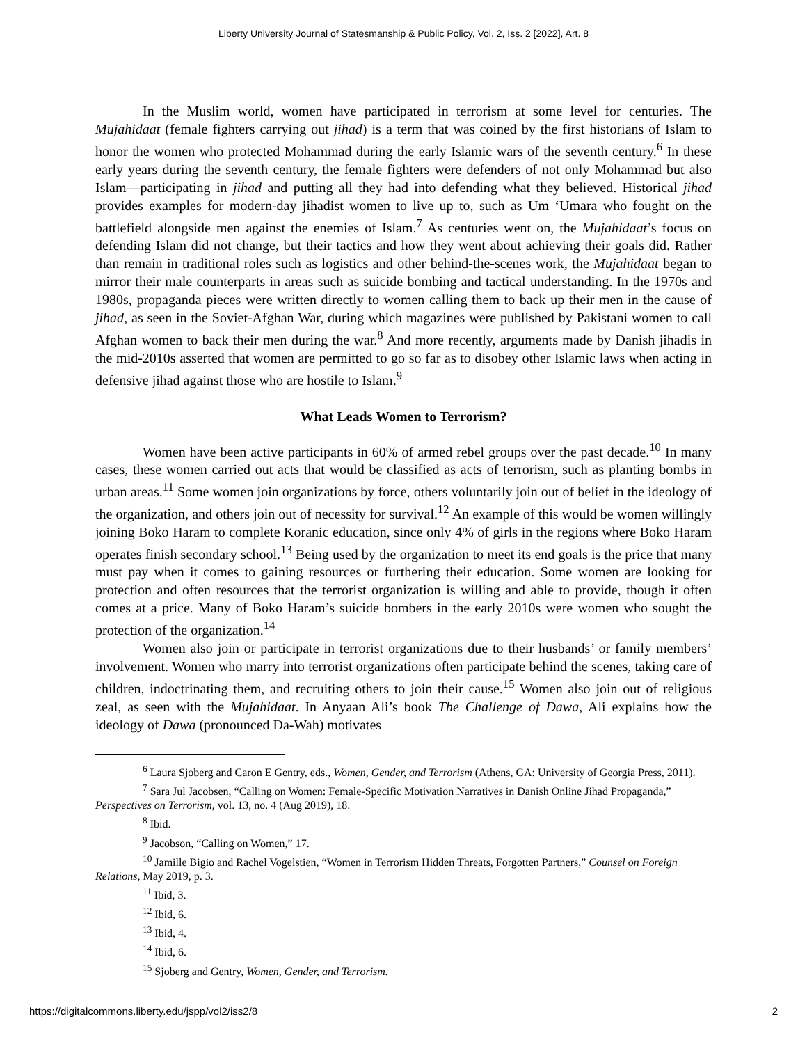Liberty University Journal of Statesmanship & Public Policy, Vol. 2, Iss. 2 [2022], Art. 8
In the Muslim world, women have participated in terrorism at some level for centuries. The Mujahidaat (female fighters carrying out jihad) is a term that was coined by the first historians of Islam to honor the women who protected Mohammad during the early Islamic wars of the seventh century.<sup>6</sup> In these early years during the seventh century, the female fighters were defenders of not only Mohammad but also Islam—participating in jihad and putting all they had into defending what they believed. Historical jihad provides examples for modern-day jihadist women to live up to, such as Um ‘Umara who fought on the battlefield alongside men against the enemies of Islam.<sup>7</sup> As centuries went on, the Mujahidaat’s focus on defending Islam did not change, but their tactics and how they went about achieving their goals did. Rather than remain in traditional roles such as logistics and other behind-the-scenes work, the Mujahidaat began to mirror their male counterparts in areas such as suicide bombing and tactical understanding. In the 1970s and 1980s, propaganda pieces were written directly to women calling them to back up their men in the cause of jihad, as seen in the Soviet-Afghan War, during which magazines were published by Pakistani women to call Afghan women to back their men during the war.<sup>8</sup> And more recently, arguments made by Danish jihadis in the mid-2010s asserted that women are permitted to go so far as to disobey other Islamic laws when acting in defensive jihad against those who are hostile to Islam.<sup>9</sup>
What Leads Women to Terrorism?
Women have been active participants in 60% of armed rebel groups over the past decade.<sup>10</sup> In many cases, these women carried out acts that would be classified as acts of terrorism, such as planting bombs in urban areas.<sup>11</sup> Some women join organizations by force, others voluntarily join out of belief in the ideology of the organization, and others join out of necessity for survival.<sup>12</sup> An example of this would be women willingly joining Boko Haram to complete Koranic education, since only 4% of girls in the regions where Boko Haram operates finish secondary school.<sup>13</sup> Being used by the organization to meet its end goals is the price that many must pay when it comes to gaining resources or furthering their education. Some women are looking for protection and often resources that the terrorist organization is willing and able to provide, though it often comes at a price. Many of Boko Haram’s suicide bombers in the early 2010s were women who sought the protection of the organization.<sup>14</sup>
Women also join or participate in terrorist organizations due to their husbands’ or family members’ involvement. Women who marry into terrorist organizations often participate behind the scenes, taking care of children, indoctrinating them, and recruiting others to join their cause.<sup>15</sup> Women also join out of religious zeal, as seen with the Mujahidaat. In Anyaan Ali’s book The Challenge of Dawa, Ali explains how the ideology of Dawa (pronounced Da-Wah) motivates
<sup>6</sup> Laura Sjoberg and Caron E Gentry, eds., Women, Gender, and Terrorism (Athens, GA: University of Georgia Press, 2011).
<sup>7</sup> Sara Jul Jacobsen, “Calling on Women: Female-Specific Motivation Narratives in Danish Online Jihad Propaganda,” Perspectives on Terrorism, vol. 13, no. 4 (Aug 2019), 18.
<sup>8</sup> Ibid.
<sup>9</sup> Jacobson, “Calling on Women,” 17.
<sup>10</sup> Jamille Bigio and Rachel Vogelstien, “Women in Terrorism Hidden Threats, Forgotten Partners,” Counsel on Foreign Relations, May 2019, p. 3.
<sup>11</sup> Ibid, 3.
<sup>12</sup> Ibid, 6.
<sup>13</sup> Ibid, 4.
<sup>14</sup> Ibid, 6.
<sup>15</sup> Sjoberg and Gentry, Women, Gender, and Terrorism.
https://digitalcommons.liberty.edu/jspp/vol2/iss2/8 2